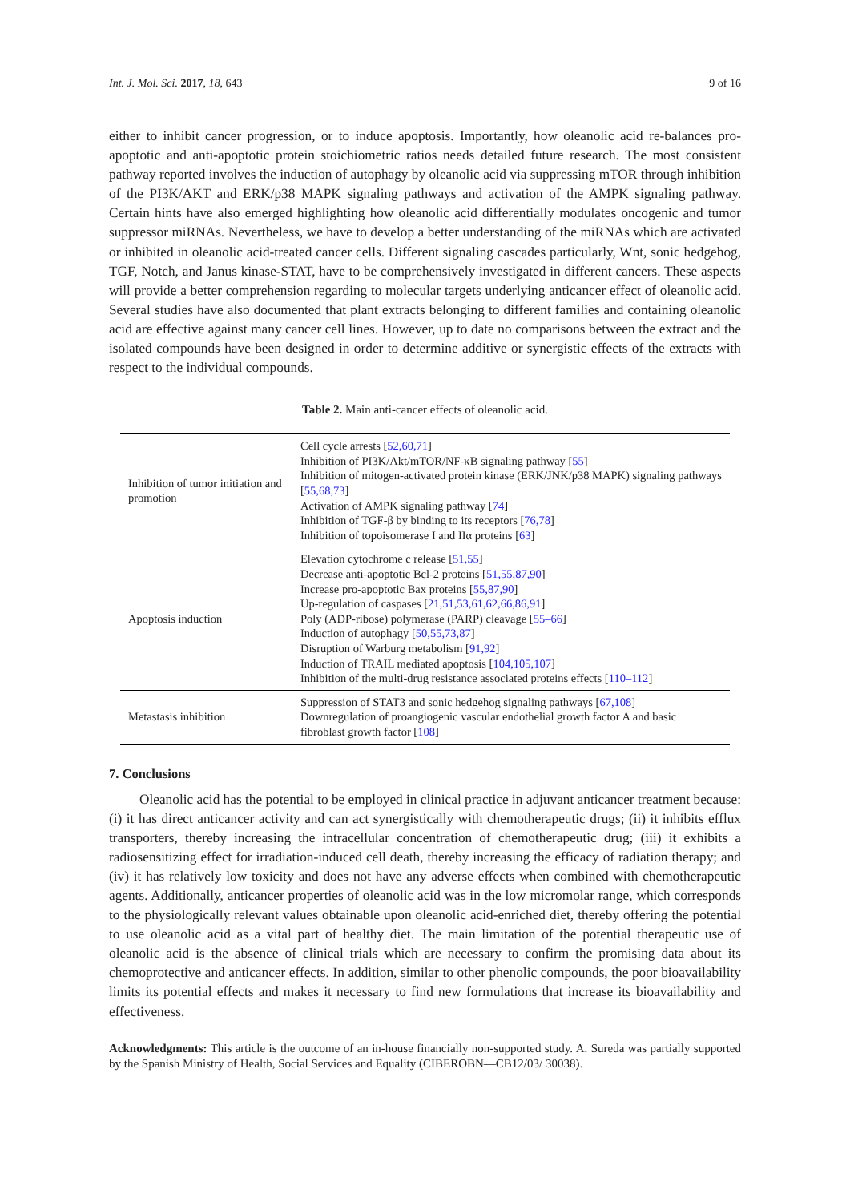Int. J. Mol. Sci. 2017, 18, 643 9 of 16
either to inhibit cancer progression, or to induce apoptosis. Importantly, how oleanolic acid re-balances pro-apoptotic and anti-apoptotic protein stoichiometric ratios needs detailed future research. The most consistent pathway reported involves the induction of autophagy by oleanolic acid via suppressing mTOR through inhibition of the PI3K/AKT and ERK/p38 MAPK signaling pathways and activation of the AMPK signaling pathway. Certain hints have also emerged highlighting how oleanolic acid differentially modulates oncogenic and tumor suppressor miRNAs. Nevertheless, we have to develop a better understanding of the miRNAs which are activated or inhibited in oleanolic acid-treated cancer cells. Different signaling cascades particularly, Wnt, sonic hedgehog, TGF, Notch, and Janus kinase-STAT, have to be comprehensively investigated in different cancers. These aspects will provide a better comprehension regarding to molecular targets underlying anticancer effect of oleanolic acid. Several studies have also documented that plant extracts belonging to different families and containing oleanolic acid are effective against many cancer cell lines. However, up to date no comparisons between the extract and the isolated compounds have been designed in order to determine additive or synergistic effects of the extracts with respect to the individual compounds.
Table 2. Main anti-cancer effects of oleanolic acid.
| Inhibition of tumor initiation and promotion | Cell cycle arrests [ 52,60,71 ] Inhibition of PI3K/Akt/mTOR/NF-κB signaling pathway [ 55 ] Inhibition of mitogen-activated protein kinase (ERK/JNK/p38 MAPK) signaling pathways [ 55,68,73 ] Activation of AMPK signaling pathway [ 74 ] Inhibition of TGF-β by binding to its receptors [ 76,78 ] Inhibition of topoisomerase I and IIα proteins [ 63 ] |
| Apoptosis induction | Elevation cytochrome c release [ 51,55 ] Decrease anti-apoptotic Bcl-2 proteins [ 51,55,87,90 ] Increase pro-apoptotic Bax proteins [ 55,87,90 ] Up-regulation of caspases [ 21,51,53,61,62,66,86,91 ] Poly (ADP-ribose) polymerase (PARP) cleavage [ 55–66 ] Induction of autophagy [ 50,55,73,87 ] Disruption of Warburg metabolism [ 91,92 ] Induction of TRAIL mediated apoptosis [ 104,105,107 ] Inhibition of the multi-drug resistance associated proteins effects [ 110–112 ] |
| Metastasis inhibition | Suppression of STAT3 and sonic hedgehog signaling pathways [ 67,108 ] Downregulation of proangiogenic vascular endothelial growth factor A and basic fibroblast growth factor [ 108 ] |
7. Conclusions
Oleanolic acid has the potential to be employed in clinical practice in adjuvant anticancer treatment because: (i) it has direct anticancer activity and can act synergistically with chemotherapeutic drugs; (ii) it inhibits efflux transporters, thereby increasing the intracellular concentration of chemotherapeutic drug; (iii) it exhibits a radiosensitizing effect for irradiation-induced cell death, thereby increasing the efficacy of radiation therapy; and (iv) it has relatively low toxicity and does not have any adverse effects when combined with chemotherapeutic agents. Additionally, anticancer properties of oleanolic acid was in the low micromolar range, which corresponds to the physiologically relevant values obtainable upon oleanolic acid-enriched diet, thereby offering the potential to use oleanolic acid as a vital part of healthy diet. The main limitation of the potential therapeutic use of oleanolic acid is the absence of clinical trials which are necessary to confirm the promising data about its chemoprotective and anticancer effects. In addition, similar to other phenolic compounds, the poor bioavailability limits its potential effects and makes it necessary to find new formulations that increase its bioavailability and effectiveness.
Acknowledgments: This article is the outcome of an in-house financially non-supported study. A. Sureda was partially supported by the Spanish Ministry of Health, Social Services and Equality (CIBEROBN—CB12/03/ 30038).